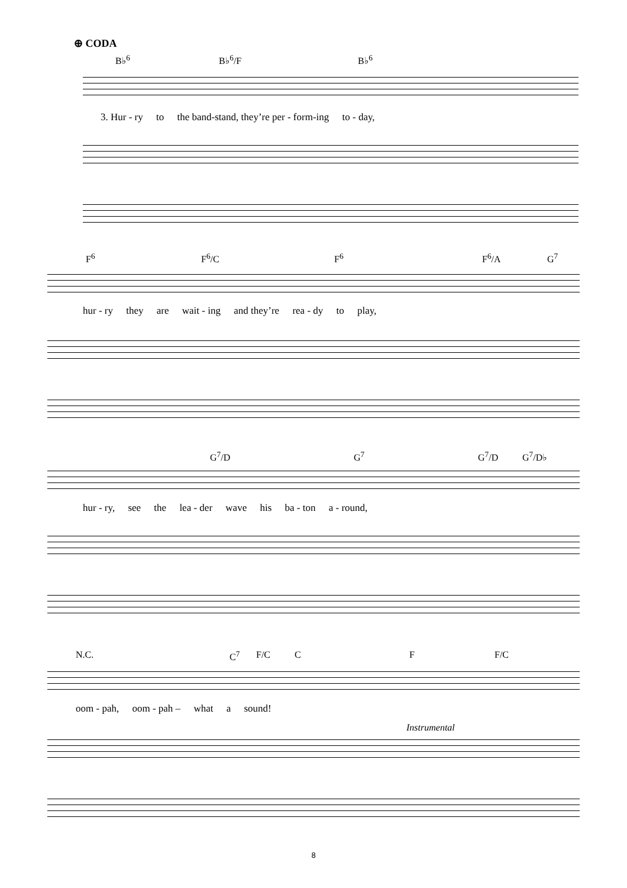⊕ CODA
B♭<sup>6</sup> B♭<sup>6</sup>/F B♭<sup>6</sup>
3. Hur - ry to the band-stand, they’re per - form-ing to - day,
F<sup>6</sup> F<sup>6</sup>/C F<sup>6</sup> F<sup>6</sup>/A G<sup>7</sup>
hur - ry they are wait - ing and they’re rea - dy to play,
G<sup>7</sup>/D G<sup>7</sup> G<sup>7</sup>/D G<sup>7</sup>/D♭
hur - ry, see the lea - der wave his ba - ton a - round,
N.C. C<sup>7</sup> F/C C F F/C
oom - pah, oom - pah – what a sound!
Instrumental
8